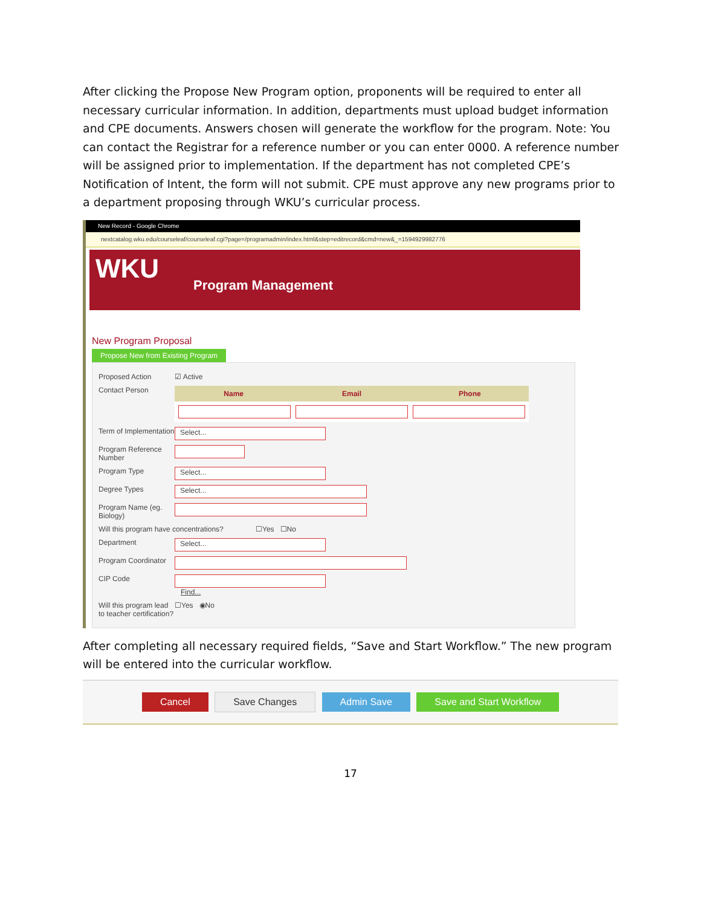After clicking the Propose New Program option, proponents will be required to enter all necessary curricular information. In addition, departments must upload budget information and CPE documents. Answers chosen will generate the workflow for the program. Note: You can contact the Registrar for a reference number or you can enter 0000. A reference number will be assigned prior to implementation. If the department has not completed CPE’s Notification of Intent, the form will not submit. CPE must approve any new programs prior to a department proposing through WKU’s curricular process.
New Record - Google Chrome
nextcatalog.wku.edu/courseleaf/courseleaf.cgi?page=/programadmin/index.html&step=editrecord&cmd=new&_=1594929982776
WKU
Program Management
New Program Proposal
Propose New from Existing Program
Proposed Action ☑ Active
Contact Person
Name Email Phone
Term of Implementation
Select...
Program Reference Number
Program Type
Select...
Degree Types
Select...
Program Name (eg. Biology)
Will this program have concentrations?
☐Yes ☐No
Department
Select...
Program Coordinator
CIP Code Find...
Will this program lead to teacher certification?
☐Yes ◉No
After completing all necessary required fields, “Save and Start Workflow.” The new program will be entered into the curricular workflow.
Cancel Save Changes Admin Save Save and Start Workflow
17